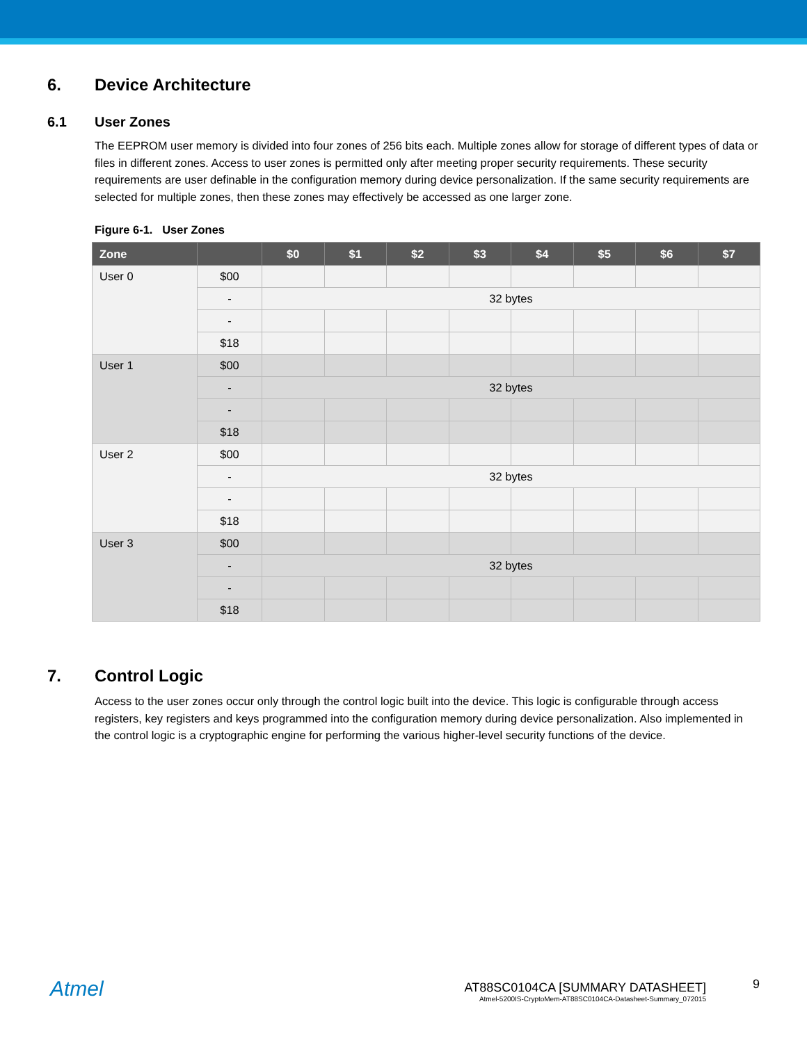6. Device Architecture
6.1 User Zones
The EEPROM user memory is divided into four zones of 256 bits each. Multiple zones allow for storage of different types of data or files in different zones. Access to user zones is permitted only after meeting proper security requirements. These security requirements are user definable in the configuration memory during device personalization. If the same security requirements are selected for multiple zones, then these zones may effectively be accessed as one larger zone.
Figure 6-1. User Zones
| Zone | | $0 | $1 | $2 | $3 | $4 | $5 | $6 | $7 |
| --- | --- | --- | --- | --- | --- | --- | --- | --- | --- |
| User 0 | $00 | | | | | | | | |
| | - | 32 bytes | | | | | | | |
| | - | | | | | | | | |
| | $18 | | | | | | | | |
| User 1 | $00 | | | | | | | | |
| | - | 32 bytes | | | | | | | |
| | - | | | | | | | | |
| | $18 | | | | | | | | |
| User 2 | $00 | | | | | | | | |
| | - | 32 bytes | | | | | | | |
| | - | | | | | | | | |
| | $18 | | | | | | | | |
| User 3 | $00 | | | | | | | | |
| | - | 32 bytes | | | | | | | |
| | - | | | | | | | | |
| | $18 | | | | | | | | |
7. Control Logic
Access to the user zones occur only through the control logic built into the device. This logic is configurable through access registers, key registers and keys programmed into the configuration memory during device personalization. Also implemented in the control logic is a cryptographic engine for performing the various higher-level security functions of the device.
Atmel
AT88SC0104CA [SUMMARY DATASHEET]
Atmel-5200IS-CryptoMem-AT88SC0104CA-Datasheet-Summary_072015
9